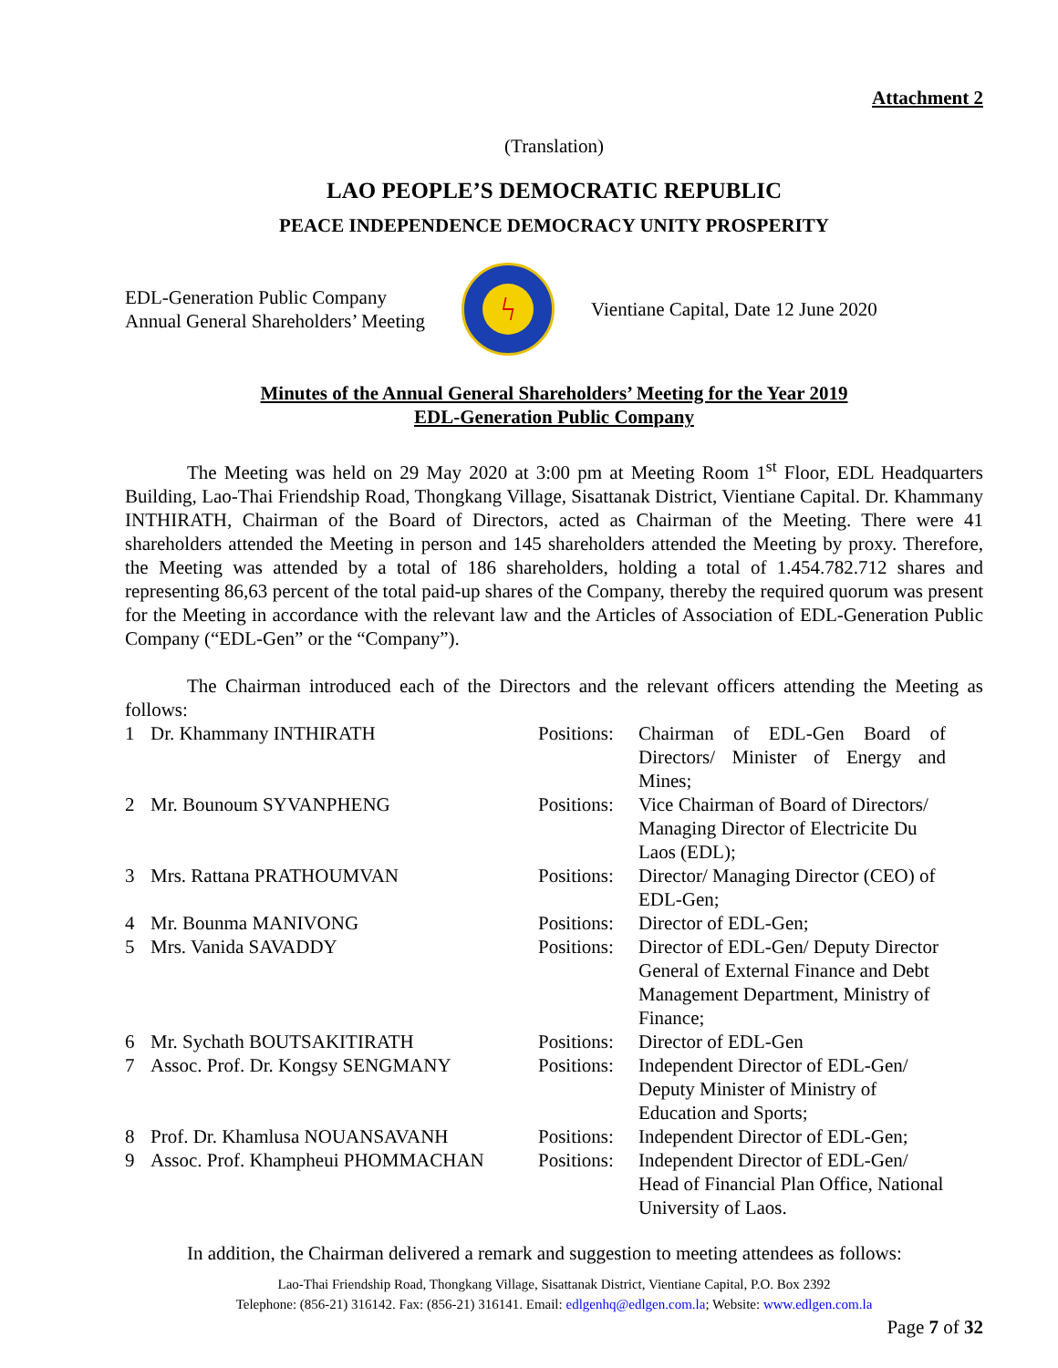Attachment 2
(Translation)
LAO PEOPLE’S DEMOCRATIC REPUBLIC
PEACE INDEPENDENCE DEMOCRACY UNITY PROSPERITY
EDL-Generation Public Company
Annual General Shareholders’ Meeting
ϟ
Vientiane Capital, Date 12 June 2020
Minutes of the Annual General Shareholders’ Meeting for the Year 2019
EDL-Generation Public Company
The Meeting was held on 29 May 2020 at 3:00 pm at Meeting Room 1<sup>st</sup> Floor, EDL Headquarters Building, Lao-Thai Friendship Road, Thongkang Village, Sisattanak District, Vientiane Capital. Dr. Khammany INTHIRATH, Chairman of the Board of Directors, acted as Chairman of the Meeting. There were 41 shareholders attended the Meeting in person and 145 shareholders attended the Meeting by proxy. Therefore, the Meeting was attended by a total of 186 shareholders, holding a total of 1.454.782.712 shares and representing 86,63 percent of the total paid-up shares of the Company, thereby the required quorum was present for the Meeting in accordance with the relevant law and the Articles of Association of EDL-Generation Public Company (“EDL-Gen” or the “Company”).
The Chairman introduced each of the Directors and the relevant officers attending the Meeting as follows:
| 1 | Dr. Khammany INTHIRATH | Positions: | Chairman of EDL-Gen Board of Directors/ Minister of Energy and Mines; |
| 2 | Mr. Bounoum SYVANPHENG | Positions: | Vice Chairman of Board of Directors/ Managing Director of Electricite Du Laos (EDL); |
| 3 | Mrs. Rattana PRATHOUMVAN | Positions: | Director/ Managing Director (CEO) of EDL-Gen; |
| 4 | Mr. Bounma MANIVONG | Positions: | Director of EDL-Gen; |
| 5 | Mrs. Vanida SAVADDY | Positions: | Director of EDL-Gen/ Deputy Director General of External Finance and Debt Management Department, Ministry of Finance; |
| 6 | Mr. Sychath BOUTSAKITIRATH | Positions: | Director of EDL-Gen |
| 7 | Assoc. Prof. Dr. Kongsy SENGMANY | Positions: | Independent Director of EDL-Gen/ Deputy Minister of Ministry of Education and Sports; |
| 8 | Prof. Dr. Khamlusa NOUANSAVANH | Positions: | Independent Director of EDL-Gen; |
| 9 | Assoc. Prof. Khampheui PHOMMACHAN | Positions: | Independent Director of EDL-Gen/ Head of Financial Plan Office, National University of Laos. |
In addition, the Chairman delivered a remark and suggestion to meeting attendees as follows:
Lao-Thai Friendship Road, Thongkang Village, Sisattanak District, Vientiane Capital, P.O. Box 2392
Telephone: (856-21) 316142. Fax: (856-21) 316141. Email: edlgenhq@edlgen.com.la; Website: www.edlgen.com.la
Page 7 of 32